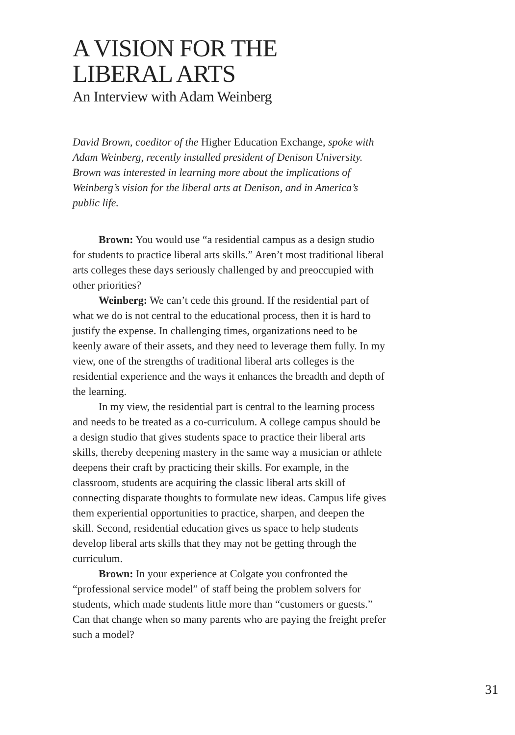A VISION FOR THE
LIBERAL ARTS
An Interview with Adam Weinberg
David Brown, coeditor of the Higher Education Exchange, spoke with Adam Weinberg, recently installed president of Denison University. Brown was interested in learning more about the implications of Weinberg’s vision for the liberal arts at Denison, and in America’s public life.
Brown: You would use “a residential campus as a design studio for students to practice liberal arts skills.” Aren’t most traditional liberal arts colleges these days seriously challenged by and preoccupied with other priorities?
Weinberg: We can’t cede this ground. If the residential part of what we do is not central to the educational process, then it is hard to justify the expense. In challenging times, organizations need to be keenly aware of their assets, and they need to leverage them fully. In my view, one of the strengths of traditional liberal arts colleges is the residential experience and the ways it enhances the breadth and depth of the learning.
In my view, the residential part is central to the learning process and needs to be treated as a co-curriculum. A college campus should be a design studio that gives students space to practice their liberal arts skills, thereby deepening mastery in the same way a musician or athlete deepens their craft by practicing their skills. For example, in the classroom, students are acquiring the classic liberal arts skill of connecting disparate thoughts to formulate new ideas. Campus life gives them experiential opportunities to practice, sharpen, and deepen the skill. Second, residential education gives us space to help students develop liberal arts skills that they may not be getting through the curriculum.
Brown: In your experience at Colgate you confronted the “professional service model” of staff being the problem solvers for students, which made students little more than “customers or guests.” Can that change when so many parents who are paying the freight prefer such a model?
31